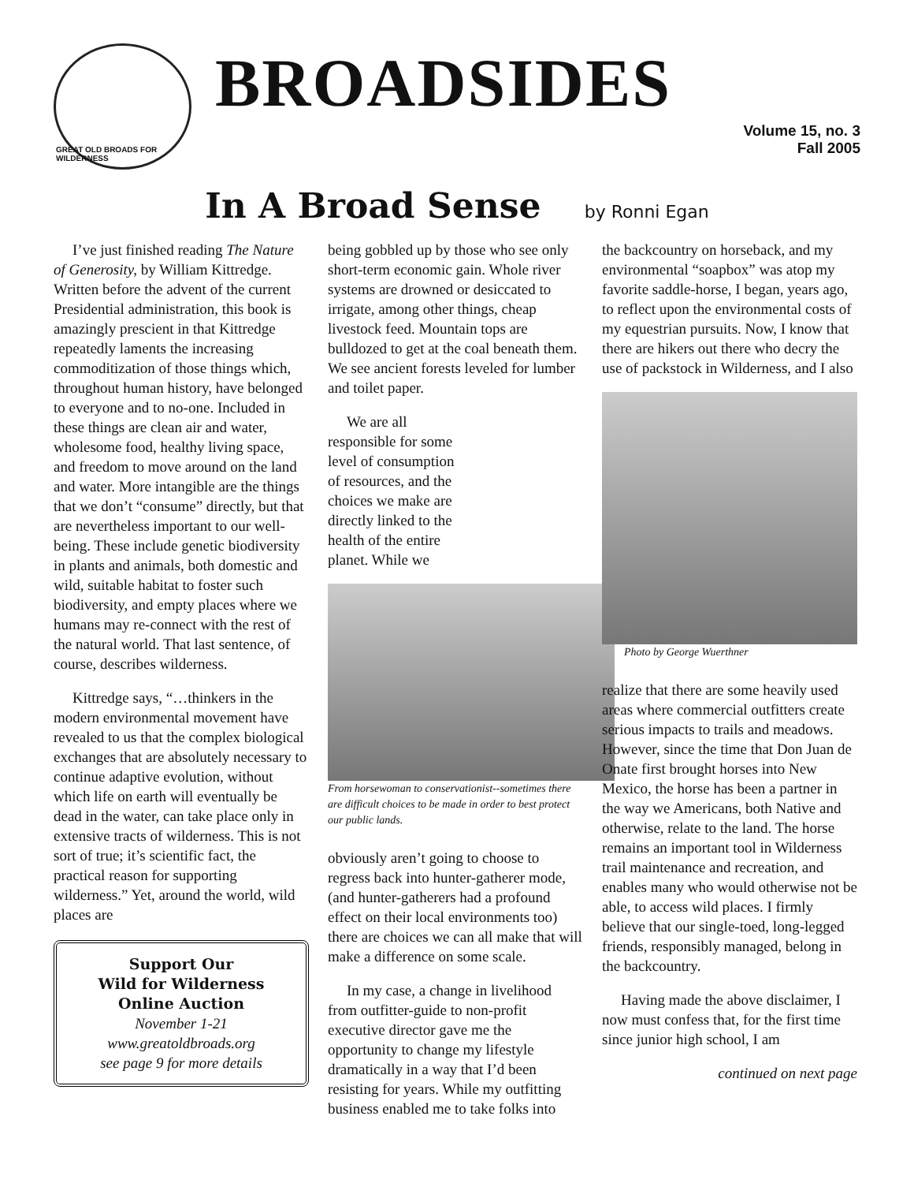GREAT OLD BROADS FOR WILDERNESS
BROADSIDES
Volume 15, no. 3
Fall 2005
In A Broad Sense by Ronni Egan
I’ve just finished reading The Nature of Generosity, by William Kittredge. Written before the advent of the current Presidential administration, this book is amazingly prescient in that Kittredge repeatedly laments the increasing commoditization of those things which, throughout human history, have belonged to everyone and to no-one. Included in these things are clean air and water, wholesome food, healthy living space, and freedom to move around on the land and water. More intangible are the things that we don’t “consume” directly, but that are nevertheless important to our well-being. These include genetic biodiversity in plants and animals, both domestic and wild, suitable habitat to foster such biodiversity, and empty places where we humans may re-connect with the rest of the natural world. That last sentence, of course, describes wilderness.
Kittredge says, “…thinkers in the modern environmental movement have revealed to us that the complex biological exchanges that are absolutely necessary to continue adaptive evolution, without which life on earth will eventually be dead in the water, can take place only in extensive tracts of wilderness. This is not sort of true; it’s scientific fact, the practical reason for supporting wilderness.” Yet, around the world, wild places are
Support Our
Wild for Wilderness
Online Auction
November 1-21
www.greatoldbroads.org
see page 9 for more details
being gobbled up by those who see only short-term economic gain. Whole river systems are drowned or desiccated to irrigate, among other things, cheap livestock feed. Mountain tops are bulldozed to get at the coal beneath them. We see ancient forests leveled for lumber and toilet paper.
We are all responsible for some level of consumption of resources, and the choices we make are directly linked to the health of the entire planet. While we
From horsewoman to conservationist--sometimes there are difficult choices to be made in order to best protect our public lands.
obviously aren’t going to choose to regress back into hunter-gatherer mode, (and hunter-gatherers had a profound effect on their local environments too) there are choices we can all make that will make a difference on some scale.
In my case, a change in livelihood from outfitter-guide to non-profit executive director gave me the opportunity to change my lifestyle dramatically in a way that I’d been resisting for years. While my outfitting business enabled me to take folks into
the backcountry on horseback, and my environmental “soapbox” was atop my favorite saddle-horse, I began, years ago, to reflect upon the environmental costs of my equestrian pursuits. Now, I know that there are hikers out there who decry the use of packstock in Wilderness, and I also
Photo by George Wuerthner
realize that there are some heavily used areas where commercial outfitters create serious impacts to trails and meadows. However, since the time that Don Juan de Onate first brought horses into New Mexico, the horse has been a partner in the way we Americans, both Native and otherwise, relate to the land. The horse remains an important tool in Wilderness trail maintenance and recreation, and enables many who would otherwise not be able, to access wild places. I firmly believe that our single-toed, long-legged friends, responsibly managed, belong in the backcountry.
Having made the above disclaimer, I now must confess that, for the first time since junior high school, I am
continued on next page